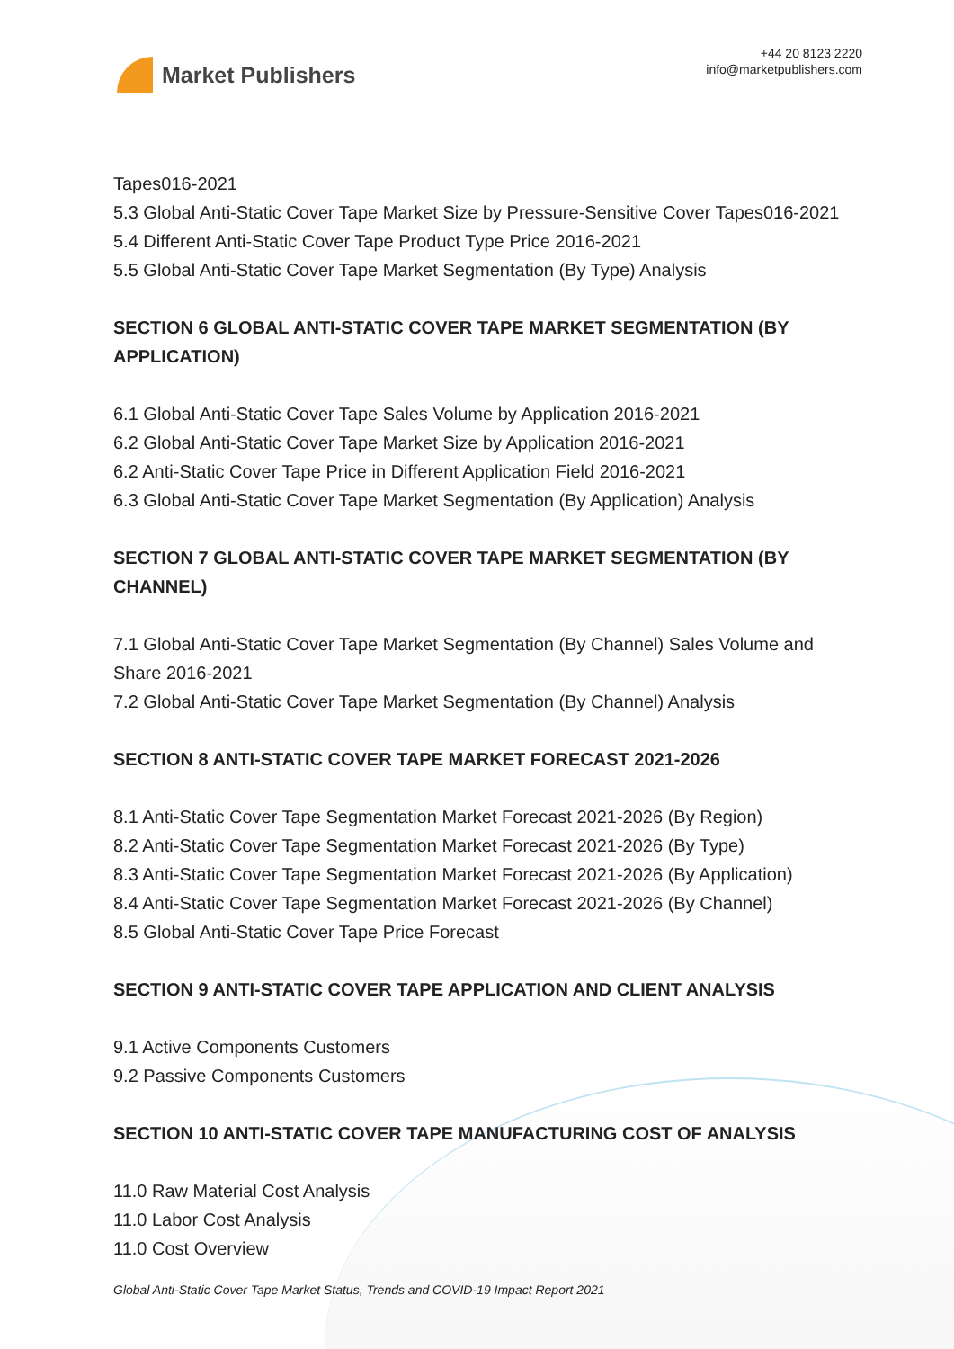Market Publishers
+44 20 8123 2220
info@marketpublishers.com
Tapes016-2021
5.3 Global Anti-Static Cover Tape Market Size by Pressure-Sensitive Cover Tapes016-2021
5.4 Different Anti-Static Cover Tape Product Type Price 2016-2021
5.5 Global Anti-Static Cover Tape Market Segmentation (By Type) Analysis
SECTION 6 GLOBAL ANTI-STATIC COVER TAPE MARKET SEGMENTATION (BY APPLICATION)
6.1 Global Anti-Static Cover Tape Sales Volume by Application 2016-2021
6.2 Global Anti-Static Cover Tape Market Size by Application 2016-2021
6.2 Anti-Static Cover Tape Price in Different Application Field 2016-2021
6.3 Global Anti-Static Cover Tape Market Segmentation (By Application) Analysis
SECTION 7 GLOBAL ANTI-STATIC COVER TAPE MARKET SEGMENTATION (BY CHANNEL)
7.1 Global Anti-Static Cover Tape Market Segmentation (By Channel) Sales Volume and Share 2016-2021
7.2 Global Anti-Static Cover Tape Market Segmentation (By Channel) Analysis
SECTION 8 ANTI-STATIC COVER TAPE MARKET FORECAST 2021-2026
8.1 Anti-Static Cover Tape Segmentation Market Forecast 2021-2026 (By Region)
8.2 Anti-Static Cover Tape Segmentation Market Forecast 2021-2026 (By Type)
8.3 Anti-Static Cover Tape Segmentation Market Forecast 2021-2026 (By Application)
8.4 Anti-Static Cover Tape Segmentation Market Forecast 2021-2026 (By Channel)
8.5 Global Anti-Static Cover Tape Price Forecast
SECTION 9 ANTI-STATIC COVER TAPE APPLICATION AND CLIENT ANALYSIS
9.1 Active Components Customers
9.2 Passive Components Customers
SECTION 10 ANTI-STATIC COVER TAPE MANUFACTURING COST OF ANALYSIS
11.0 Raw Material Cost Analysis
11.0 Labor Cost Analysis
11.0 Cost Overview
Global Anti-Static Cover Tape Market Status, Trends and COVID-19 Impact Report 2021